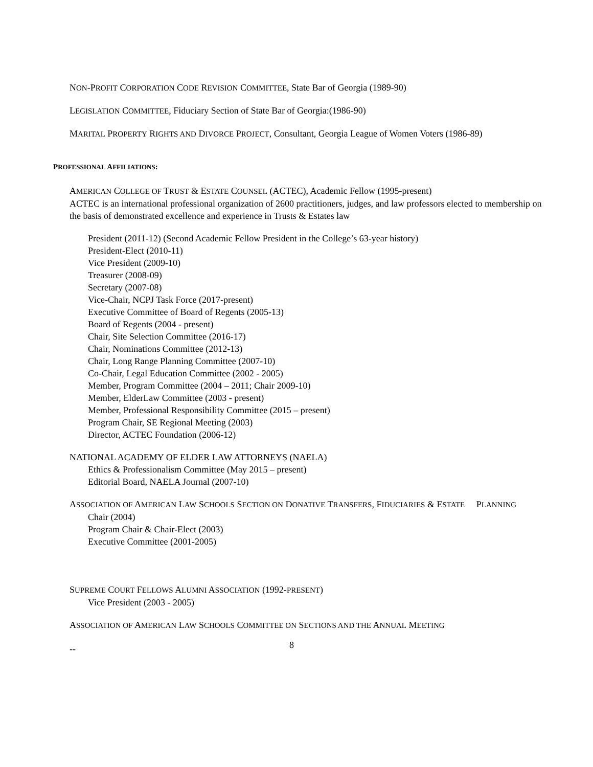NON-PROFIT CORPORATION CODE REVISION COMMITTEE, State Bar of Georgia (1989-90)
LEGISLATION COMMITTEE, Fiduciary Section of State Bar of Georgia:(1986-90)
MARITAL PROPERTY RIGHTS AND DIVORCE PROJECT, Consultant, Georgia League of Women Voters (1986-89)
PROFESSIONAL AFFILIATIONS:
AMERICAN COLLEGE OF TRUST & ESTATE COUNSEL (ACTEC), Academic Fellow (1995-present)
ACTEC is an international professional organization of 2600 practitioners, judges, and law professors elected to membership on the basis of demonstrated excellence and experience in Trusts & Estates law
President (2011-12) (Second Academic Fellow President in the College’s 63-year history)
President-Elect (2010-11)
Vice President (2009-10)
Treasurer (2008-09)
Secretary (2007-08)
Vice-Chair, NCPJ Task Force (2017-present)
Executive Committee of Board of Regents (2005-13)
Board of Regents (2004 - present)
Chair, Site Selection Committee (2016-17)
Chair, Nominations Committee (2012-13)
Chair, Long Range Planning Committee (2007-10)
Co-Chair, Legal Education Committee (2002 - 2005)
Member, Program Committee (2004 – 2011; Chair 2009-10)
Member, ElderLaw Committee (2003 - present)
Member, Professional Responsibility Committee (2015 – present)
Program Chair, SE Regional Meeting (2003)
Director, ACTEC Foundation (2006-12)
NATIONAL ACADEMY OF ELDER LAW ATTORNEYS (NAELA)
Ethics & Professionalism Committee (May 2015 – present)
Editorial Board, NAELA Journal (2007-10)
ASSOCIATION OF AMERICAN LAW SCHOOLS SECTION ON DONATIVE TRANSFERS, FIDUCIARIES & ESTATE PLANNING
Chair (2004)
Program Chair & Chair-Elect (2003)
Executive Committee (2001-2005)
SUPREME COURT FELLOWS ALUMNI ASSOCIATION (1992-PRESENT)
Vice President (2003 - 2005)
ASSOCIATION OF AMERICAN LAW SCHOOLS COMMITTEE ON SECTIONS AND THE ANNUAL MEETING
-- 8